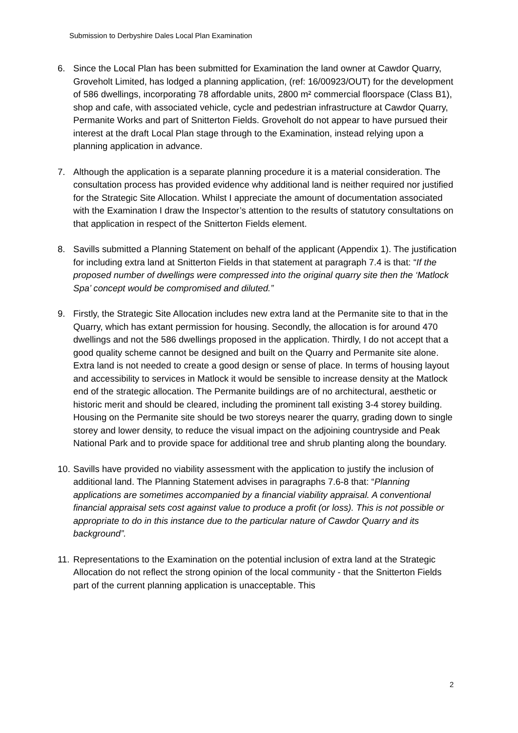Submission to Derbyshire Dales Local Plan Examination
6. Since the Local Plan has been submitted for Examination the land owner at Cawdor Quarry, Groveholt Limited, has lodged a planning application, (ref: 16/00923/OUT) for the development of 586 dwellings, incorporating 78 affordable units, 2800 m² commercial floorspace (Class B1), shop and cafe, with associated vehicle, cycle and pedestrian infrastructure at Cawdor Quarry, Permanite Works and part of Snitterton Fields. Groveholt do not appear to have pursued their interest at the draft Local Plan stage through to the Examination, instead relying upon a planning application in advance.
7. Although the application is a separate planning procedure it is a material consideration. The consultation process has provided evidence why additional land is neither required nor justified for the Strategic Site Allocation. Whilst I appreciate the amount of documentation associated with the Examination I draw the Inspector’s attention to the results of statutory consultations on that application in respect of the Snitterton Fields element.
8. Savills submitted a Planning Statement on behalf of the applicant (Appendix 1). The justification for including extra land at Snitterton Fields in that statement at paragraph 7.4 is that: “If the proposed number of dwellings were compressed into the original quarry site then the ‘Matlock Spa’ concept would be compromised and diluted.”
9. Firstly, the Strategic Site Allocation includes new extra land at the Permanite site to that in the Quarry, which has extant permission for housing. Secondly, the allocation is for around 470 dwellings and not the 586 dwellings proposed in the application. Thirdly, I do not accept that a good quality scheme cannot be designed and built on the Quarry and Permanite site alone. Extra land is not needed to create a good design or sense of place. In terms of housing layout and accessibility to services in Matlock it would be sensible to increase density at the Matlock end of the strategic allocation. The Permanite buildings are of no architectural, aesthetic or historic merit and should be cleared, including the prominent tall existing 3-4 storey building. Housing on the Permanite site should be two storeys nearer the quarry, grading down to single storey and lower density, to reduce the visual impact on the adjoining countryside and Peak National Park and to provide space for additional tree and shrub planting along the boundary.
10.
Savills have provided no viability assessment with the application to justify the inclusion of additional land. The Planning Statement advises in paragraphs 7.6-8 that: “Planning applications are sometimes accompanied by a financial viability appraisal. A conventional financial appraisal sets cost against value to produce a profit (or loss). This is not possible or appropriate to do in this instance due to the particular nature of Cawdor Quarry and its background”.
11.
Representations to the Examination on the potential inclusion of extra land at the Strategic Allocation do not reflect the strong opinion of the local community - that the Snitterton Fields part of the current planning application is unacceptable. This
2